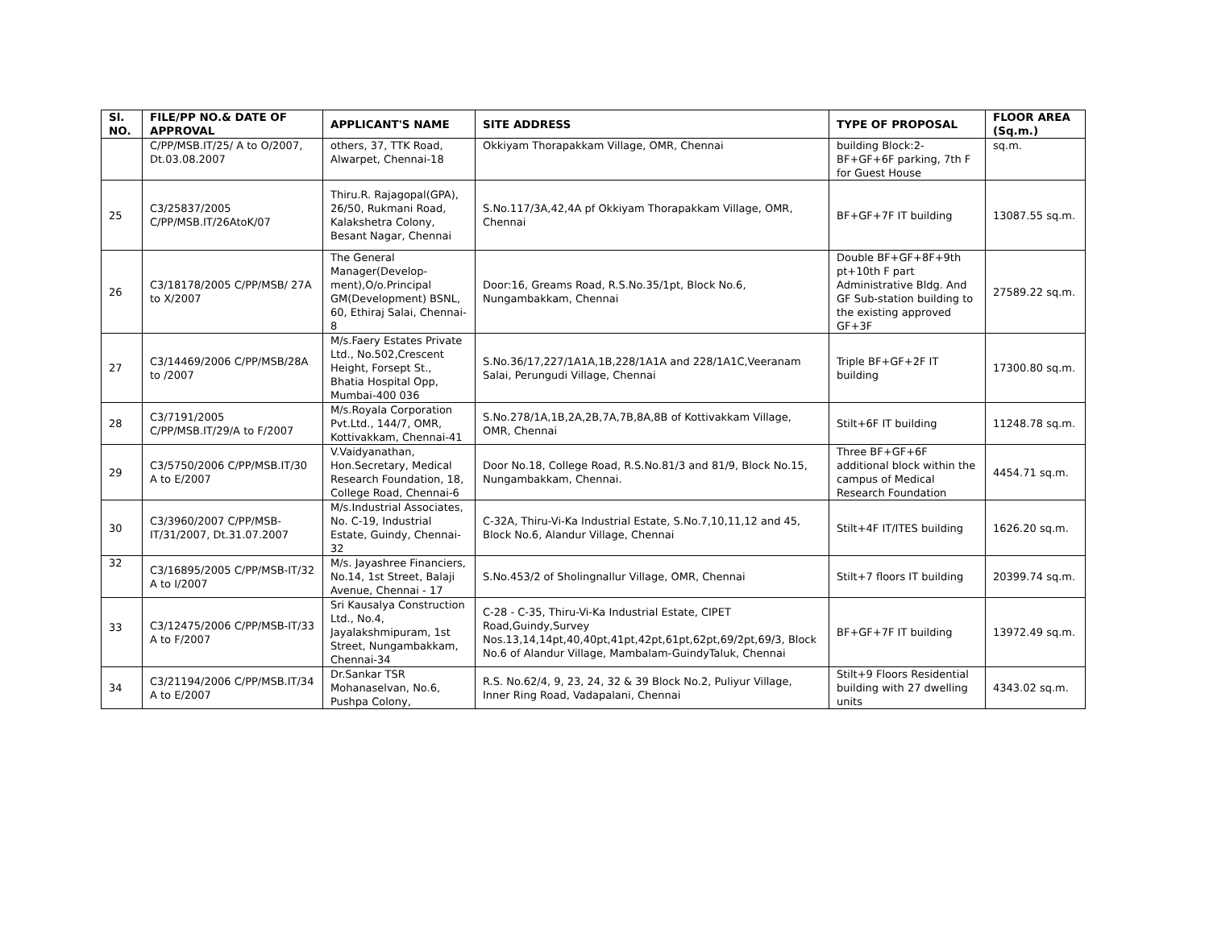| Sl. NO. | FILE/PP NO.& DATE OF APPROVAL | APPLICANT'S NAME | SITE ADDRESS | TYPE OF PROPOSAL | FLOOR AREA (Sq.m.) |
| --- | --- | --- | --- | --- | --- |
| | C/PP/MSB.IT/25/ A to O/2007, Dt.03.08.2007 | others, 37, TTK Road, Alwarpet, Chennai-18 | Okkiyam Thorapakkam Village, OMR, Chennai | building Block:2-BF+GF+6F parking, 7th F for Guest House | sq.m. |
| 25 | C3/25837/2005 C/PP/MSB.IT/26AtoK/07 | Thiru.R. Rajagopal(GPA), 26/50, Rukmani Road, Kalakshetra Colony, Besant Nagar, Chennai | S.No.117/3A,42,4A pf Okkiyam Thorapakkam Village, OMR, Chennai | BF+GF+7F IT building | 13087.55 sq.m. |
| 26 | C3/18178/2005 C/PP/MSB/ 27A to X/2007 | The General Manager(Develop-ment),O/o.Principal GM(Development) BSNL, 60, Ethiraj Salai, Chennai-8 | Door:16, Greams Road, R.S.No.35/1pt, Block No.6, Nungambakkam, Chennai | Double BF+GF+8F+9th pt+10th F part Administrative Bldg. And GF Sub-station building to the existing approved GF+3F | 27589.22 sq.m. |
| 27 | C3/14469/2006 C/PP/MSB/28A to /2007 | M/s.Faery Estates Private Ltd., No.502,Crescent Height, Forsept St., Bhatia Hospital Opp, Mumbai-400 036 | S.No.36/17,227/1A1A,1B,228/1A1A and 228/1A1C,Veeranam Salai, Perungudi Village, Chennai | Triple BF+GF+2F IT building | 17300.80 sq.m. |
| 28 | C3/7191/2005 C/PP/MSB.IT/29/A to F/2007 | M/s.Royala Corporation Pvt.Ltd., 144/7, OMR, Kottivakkam, Chennai-41 | S.No.278/1A,1B,2A,2B,7A,7B,8A,8B of Kottivakkam Village, OMR, Chennai | Stilt+6F IT building | 11248.78 sq.m. |
| 29 | C3/5750/2006 C/PP/MSB.IT/30 A to E/2007 | V.Vaidyanathan, Hon.Secretary, Medical Research Foundation, 18, College Road, Chennai-6 | Door No.18, College Road, R.S.No.81/3 and 81/9, Block No.15, Nungambakkam, Chennai. | Three BF+GF+6F additional block within the campus of Medical Research Foundation | 4454.71 sq.m. |
| 30 | C3/3960/2007 C/PP/MSB-IT/31/2007, Dt.31.07.2007 | M/s.Industrial Associates, No. C-19, Industrial Estate, Guindy, Chennai-32 | C-32A, Thiru-Vi-Ka Industrial Estate, S.No.7,10,11,12 and 45, Block No.6, Alandur Village, Chennai | Stilt+4F IT/ITES building | 1626.20 sq.m. |
| 32 | C3/16895/2005 C/PP/MSB-IT/32 A to I/2007 | M/s. Jayashree Financiers, No.14, 1st Street, Balaji Avenue, Chennai - 17 | S.No.453/2 of Sholingnallur Village, OMR, Chennai | Stilt+7 floors IT building | 20399.74 sq.m. |
| 33 | C3/12475/2006 C/PP/MSB-IT/33 A to F/2007 | Sri Kausalya Construction Ltd., No.4, Jayalakshmipuram, 1st Street, Nungambakkam, Chennai-34 | C-28 - C-35, Thiru-Vi-Ka Industrial Estate, CIPET Road,Guindy,Survey Nos.13,14,14pt,40,40pt,41pt,42pt,61pt,62pt,69/2pt,69/3, Block No.6 of Alandur Village, Mambalam-GuindyTaluk, Chennai | BF+GF+7F IT building | 13972.49 sq.m. |
| 34 | C3/21194/2006 C/PP/MSB.IT/34 A to E/2007 | Dr.Sankar TSR Mohanaselvan, No.6, Pushpa Colony, | R.S. No.62/4, 9, 23, 24, 32 & 39 Block No.2, Puliyur Village, Inner Ring Road, Vadapalani, Chennai | Stilt+9 Floors Residential building with 27 dwelling units | 4343.02 sq.m. |